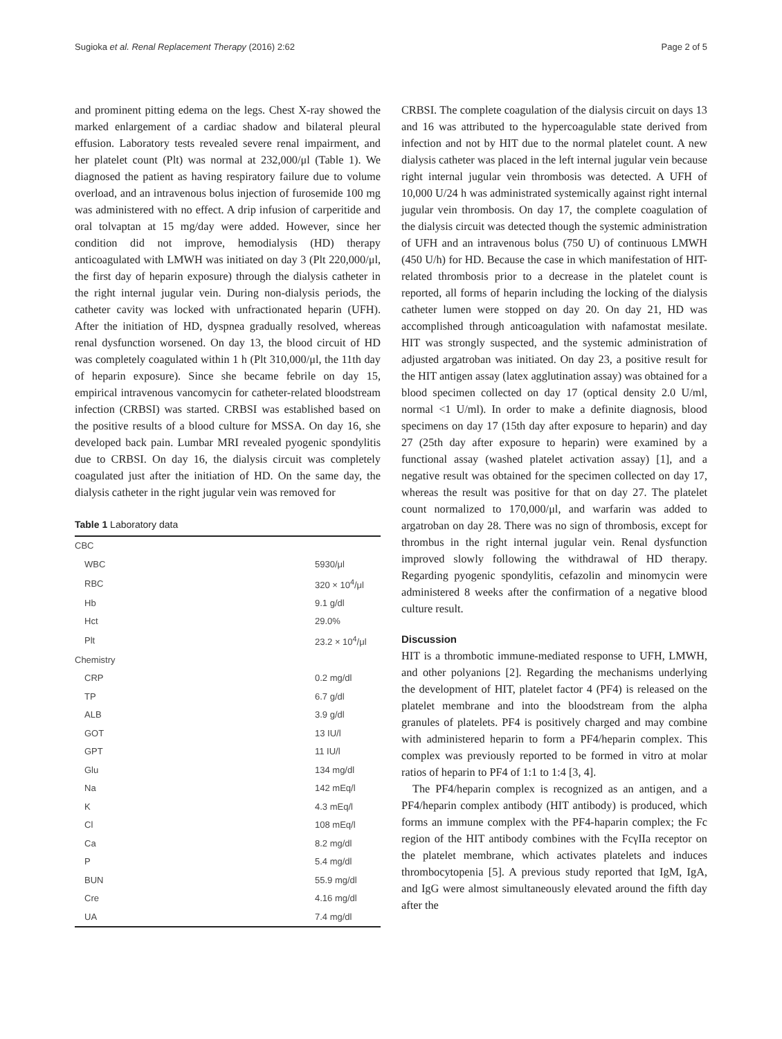Sugioka et al. Renal Replacement Therapy (2016) 2:62 Page 2 of 5
and prominent pitting edema on the legs. Chest X-ray showed the marked enlargement of a cardiac shadow and bilateral pleural effusion. Laboratory tests revealed severe renal impairment, and her platelet count (Plt) was normal at 232,000/μl (Table 1). We diagnosed the patient as having respiratory failure due to volume overload, and an intravenous bolus injection of furosemide 100 mg was administered with no effect. A drip infusion of carperitide and oral tolvaptan at 15 mg/day were added. However, since her condition did not improve, hemodialysis (HD) therapy anticoagulated with LMWH was initiated on day 3 (Plt 220,000/μl, the first day of heparin exposure) through the dialysis catheter in the right internal jugular vein. During non-dialysis periods, the catheter cavity was locked with unfractionated heparin (UFH). After the initiation of HD, dyspnea gradually resolved, whereas renal dysfunction worsened. On day 13, the blood circuit of HD was completely coagulated within 1 h (Plt 310,000/μl, the 11th day of heparin exposure). Since she became febrile on day 15, empirical intravenous vancomycin for catheter-related bloodstream infection (CRBSI) was started. CRBSI was established based on the positive results of a blood culture for MSSA. On day 16, she developed back pain. Lumbar MRI revealed pyogenic spondylitis due to CRBSI. On day 16, the dialysis circuit was completely coagulated just after the initiation of HD. On the same day, the dialysis catheter in the right jugular vein was removed for
Table 1 Laboratory data
| CBC | |
| WBC | 5930/μl |
| RBC | 320 × 10<sup>4</sup>/μl |
| Hb | 9.1 g/dl |
| Hct | 29.0% |
| Plt | 23.2 × 10<sup>4</sup>/μl |
| Chemistry | |
| CRP | 0.2 mg/dl |
| TP | 6.7 g/dl |
| ALB | 3.9 g/dl |
| GOT | 13 IU/l |
| GPT | 11 IU/l |
| Glu | 134 mg/dl |
| Na | 142 mEq/l |
| K | 4.3 mEq/l |
| Cl | 108 mEq/l |
| Ca | 8.2 mg/dl |
| P | 5.4 mg/dl |
| BUN | 55.9 mg/dl |
| Cre | 4.16 mg/dl |
| UA | 7.4 mg/dl |
CRBSI. The complete coagulation of the dialysis circuit on days 13 and 16 was attributed to the hypercoagulable state derived from infection and not by HIT due to the normal platelet count. A new dialysis catheter was placed in the left internal jugular vein because right internal jugular vein thrombosis was detected. A UFH of 10,000 U/24 h was administrated systemically against right internal jugular vein thrombosis. On day 17, the complete coagulation of the dialysis circuit was detected though the systemic administration of UFH and an intravenous bolus (750 U) of continuous LMWH (450 U/h) for HD. Because the case in which manifestation of HIT-related thrombosis prior to a decrease in the platelet count is reported, all forms of heparin including the locking of the dialysis catheter lumen were stopped on day 20. On day 21, HD was accomplished through anticoagulation with nafamostat mesilate. HIT was strongly suspected, and the systemic administration of adjusted argatroban was initiated. On day 23, a positive result for the HIT antigen assay (latex agglutination assay) was obtained for a blood specimen collected on day 17 (optical density 2.0 U/ml, normal <1 U/ml). In order to make a definite diagnosis, blood specimens on day 17 (15th day after exposure to heparin) and day 27 (25th day after exposure to heparin) were examined by a functional assay (washed platelet activation assay) [1], and a negative result was obtained for the specimen collected on day 17, whereas the result was positive for that on day 27. The platelet count normalized to 170,000/μl, and warfarin was added to argatroban on day 28. There was no sign of thrombosis, except for thrombus in the right internal jugular vein. Renal dysfunction improved slowly following the withdrawal of HD therapy. Regarding pyogenic spondylitis, cefazolin and minomycin were administered 8 weeks after the confirmation of a negative blood culture result.
Discussion
HIT is a thrombotic immune-mediated response to UFH, LMWH, and other polyanions [2]. Regarding the mechanisms underlying the development of HIT, platelet factor 4 (PF4) is released on the platelet membrane and into the bloodstream from the alpha granules of platelets. PF4 is positively charged and may combine with administered heparin to form a PF4/heparin complex. This complex was previously reported to be formed in vitro at molar ratios of heparin to PF4 of 1:1 to 1:4 [3, 4].
The PF4/heparin complex is recognized as an antigen, and a PF4/heparin complex antibody (HIT antibody) is produced, which forms an immune complex with the PF4-haparin complex; the Fc region of the HIT antibody combines with the FcγIIa receptor on the platelet membrane, which activates platelets and induces thrombocytopenia [5]. A previous study reported that IgM, IgA, and IgG were almost simultaneously elevated around the fifth day after the